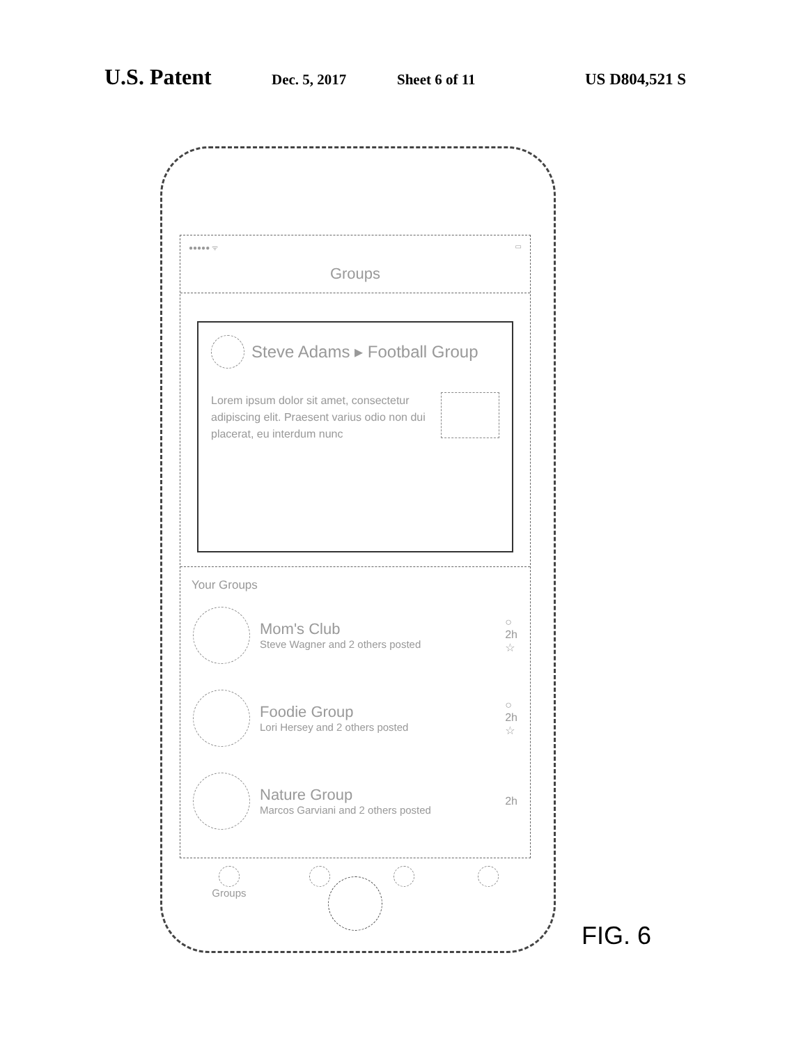U.S. Patent Dec. 5, 2017 Sheet 6 of 11 US D804,521 S
●●●●● ᯤ ▭
Groups
Steve Adams ▸ Football Group
Lorem ipsum dolor sit amet, consectetur adipiscing elit. Praesent varius odio non dui placerat, eu interdum nunc
Your Groups
Mom's Club
Steve Wagner and 2 others posted
○
2h
☆
Foodie Group
Lori Hersey and 2 others posted
○
2h
☆
Nature Group
Marcos Garviani and 2 others posted
2h
Groups
FIG. 6